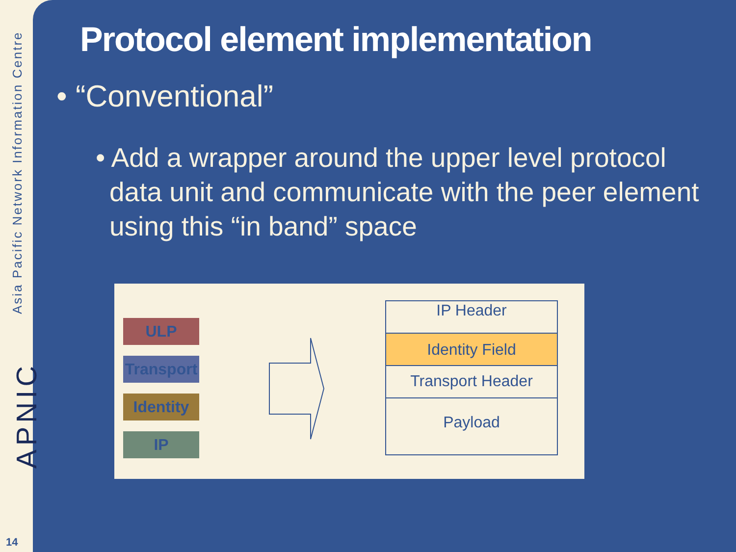Asia Pacific Network Information Centre
APNIC
14
Protocol element implementation
• “Conventional”
• Add a wrapper around the upper level protocol data unit and communicate with the peer element using this “in band” space
ULP
Transport
Identity
IP
IP Header
Identity Field
Transport Header
Payload